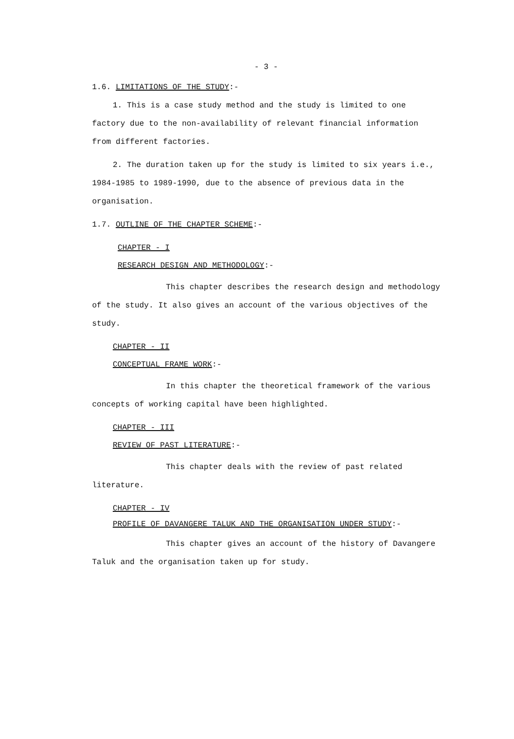- 3 -
1.6. LIMITATIONS OF THE STUDY:-
1. This is a case study method and the study is limited to one factory due to the non-availability of relevant financial information from different factories.
2. The duration taken up for the study is limited to six years i.e., 1984-1985 to 1989-1990, due to the absence of previous data in the organisation.
1.7. OUTLINE OF THE CHAPTER SCHEME:-
CHAPTER - I
RESEARCH DESIGN AND METHODOLOGY:-
This chapter describes the research design and methodology of the study. It also gives an account of the various objectives of the study.
CHAPTER - II
CONCEPTUAL FRAME WORK:-
In this chapter the theoretical framework of the various concepts of working capital have been highlighted.
CHAPTER - III
REVIEW OF PAST LITERATURE:-
This chapter deals with the review of past related literature.
CHAPTER - IV
PROFILE OF DAVANGERE TALUK AND THE ORGANISATION UNDER STUDY:-
This chapter gives an account of the history of Davangere Taluk and the organisation taken up for study.